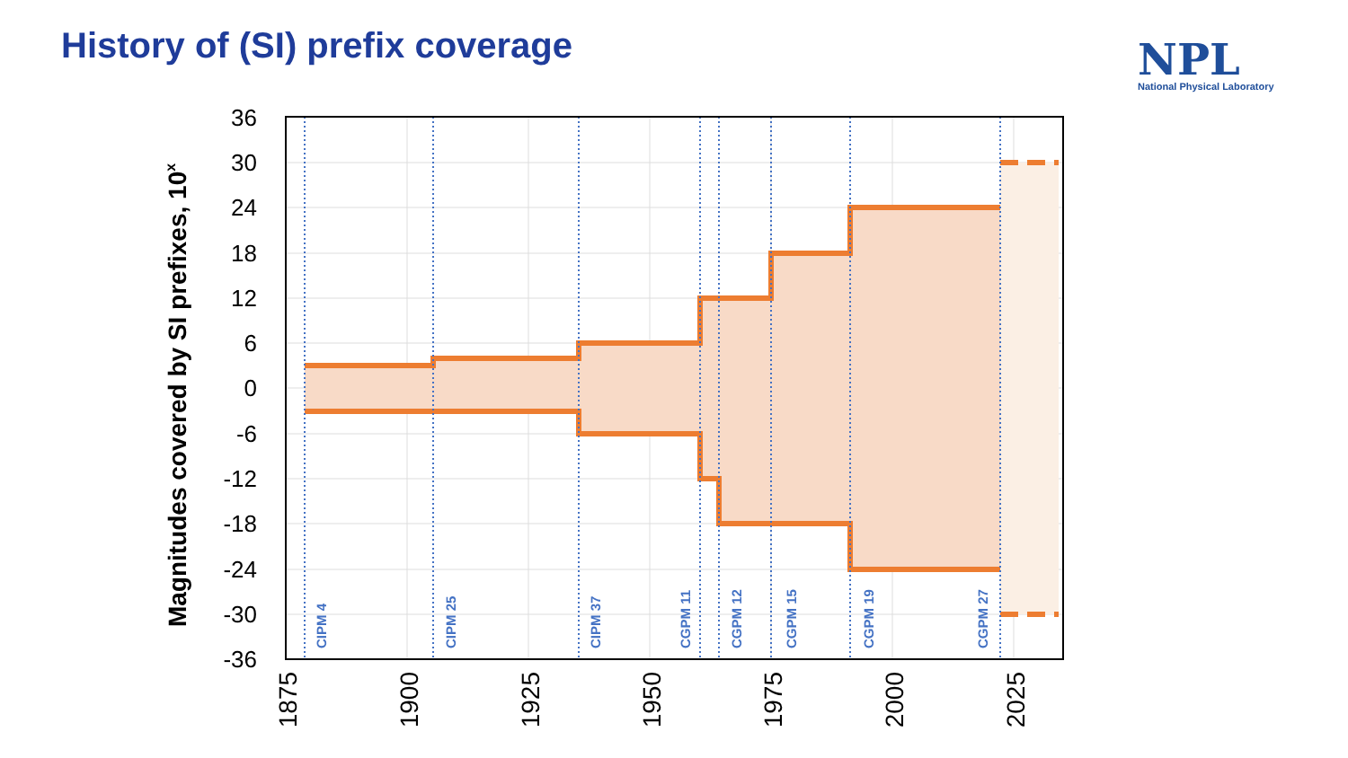History of (SI) prefix coverage
NPL
National Physical Laboratory
36
30
24
18
12
6
0
-6
-12
-18
-24
-30
-36
1875
1900
1925
1950
1975
2000
2025
Magnitudes covered by SI prefixes, 10x
CIPM 4
CIPM 25
CIPM 37
CGPM 11
CGPM 12
CGPM 15
CGPM 19
CGPM 27